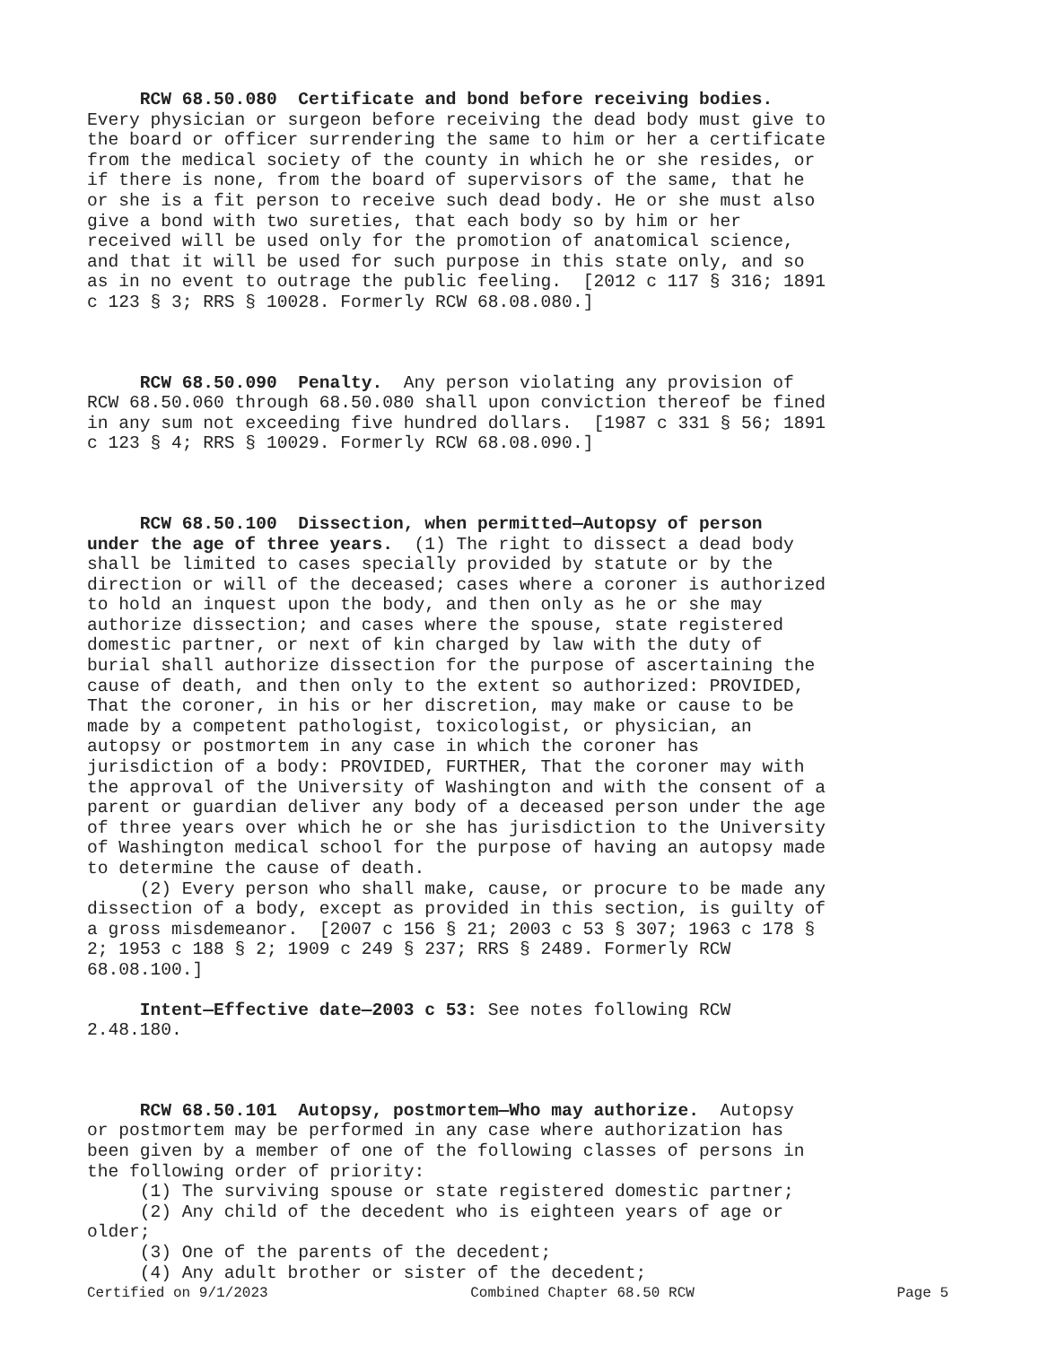RCW 68.50.080 Certificate and bond before receiving bodies. Every physician or surgeon before receiving the dead body must give to the board or officer surrendering the same to him or her a certificate from the medical society of the county in which he or she resides, or if there is none, from the board of supervisors of the same, that he or she is a fit person to receive such dead body. He or she must also give a bond with two sureties, that each body so by him or her received will be used only for the promotion of anatomical science, and that it will be used for such purpose in this state only, and so as in no event to outrage the public feeling. [2012 c 117 § 316; 1891 c 123 § 3; RRS § 10028. Formerly RCW 68.08.080.]
RCW 68.50.090 Penalty. Any person violating any provision of RCW 68.50.060 through 68.50.080 shall upon conviction thereof be fined in any sum not exceeding five hundred dollars. [1987 c 331 § 56; 1891 c 123 § 4; RRS § 10029. Formerly RCW 68.08.090.]
RCW 68.50.100 Dissection, when permitted—Autopsy of person under the age of three years. (1) The right to dissect a dead body shall be limited to cases specially provided by statute or by the direction or will of the deceased; cases where a coroner is authorized to hold an inquest upon the body, and then only as he or she may authorize dissection; and cases where the spouse, state registered domestic partner, or next of kin charged by law with the duty of burial shall authorize dissection for the purpose of ascertaining the cause of death, and then only to the extent so authorized: PROVIDED, That the coroner, in his or her discretion, may make or cause to be made by a competent pathologist, toxicologist, or physician, an autopsy or postmortem in any case in which the coroner has jurisdiction of a body: PROVIDED, FURTHER, That the coroner may with the approval of the University of Washington and with the consent of a parent or guardian deliver any body of a deceased person under the age of three years over which he or she has jurisdiction to the University of Washington medical school for the purpose of having an autopsy made to determine the cause of death. (2) Every person who shall make, cause, or procure to be made any dissection of a body, except as provided in this section, is guilty of a gross misdemeanor. [2007 c 156 § 21; 2003 c 53 § 307; 1963 c 178 § 2; 1953 c 188 § 2; 1909 c 249 § 237; RRS § 2489. Formerly RCW 68.08.100.]
Intent—Effective date—2003 c 53: See notes following RCW 2.48.180.
RCW 68.50.101 Autopsy, postmortem—Who may authorize. Autopsy or postmortem may be performed in any case where authorization has been given by a member of one of the following classes of persons in the following order of priority: (1) The surviving spouse or state registered domestic partner; (2) Any child of the decedent who is eighteen years of age or older; (3) One of the parents of the decedent; (4) Any adult brother or sister of the decedent;
Certified on 9/1/2023 Combined Chapter 68.50 RCW Page 5